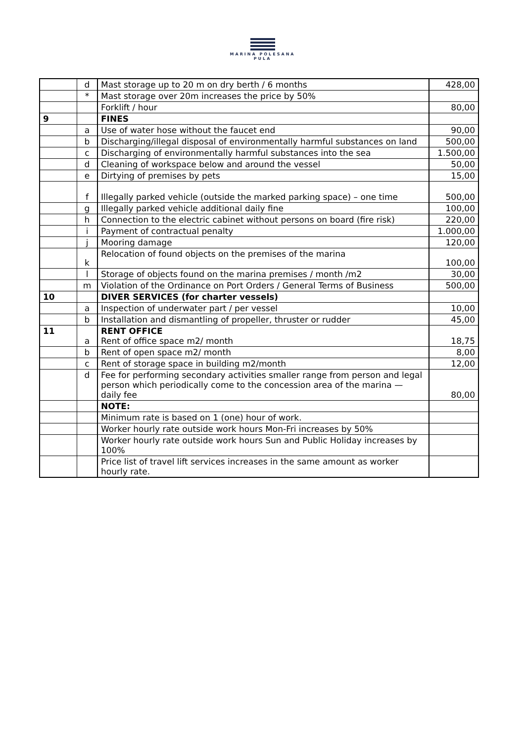MARINA POLESANA
PULA
| | d | Mast storage up to 20 m on dry berth / 6 months | 428,00 |
| | * | Mast storage over 20m increases the price by 50% | |
| | | Forklift / hour | 80,00 |
| 9 | | FINES | |
| | a | Use of water hose without the faucet end | 90,00 |
| | b | Discharging/illegal disposal of environmentally harmful substances on land | 500,00 |
| | c | Discharging of environmentally harmful substances into the sea | 1.500,00 |
| | d | Cleaning of workspace below and around the vessel | 50,00 |
| | e | Dirtying of premises by pets | 15,00 |
| | f | Illegally parked vehicle (outside the marked parking space) – one time | 500,00 |
| | g | Illegally parked vehicle additional daily fine | 100,00 |
| | h | Connection to the electric cabinet without persons on board (fire risk) | 220,00 |
| | i | Payment of contractual penalty | 1.000,00 |
| | j | Mooring damage | 120,00 |
| | k | Relocation of found objects on the premises of the marina | 100,00 |
| | l | Storage of objects found on the marina premises / month /m2 | 30,00 |
| | m | Violation of the Ordinance on Port Orders / General Terms of Business | 500,00 |
| 10 | | DIVER SERVICES (for charter vessels) | |
| | a | Inspection of underwater part / per vessel | 10,00 |
| | b | Installation and dismantling of propeller, thruster or rudder | 45,00 |
| 11 | a | RENT OFFICE Rent of office space m2/ month | 18,75 |
| | b | Rent of open space m2/ month | 8,00 |
| | c | Rent of storage space in building m2/month | 12,00 |
| | d | Fee for performing secondary activities smaller range from person and legal person which periodically come to the concession area of the marina — daily fee | 80,00 |
| | | NOTE: | |
| | | Minimum rate is based on 1 (one) hour of work. | |
| | | Worker hourly rate outside work hours Mon-Fri increases by 50% | |
| | | Worker hourly rate outside work hours Sun and Public Holiday increases by 100% | |
| | | Price list of travel lift services increases in the same amount as worker hourly rate. | |